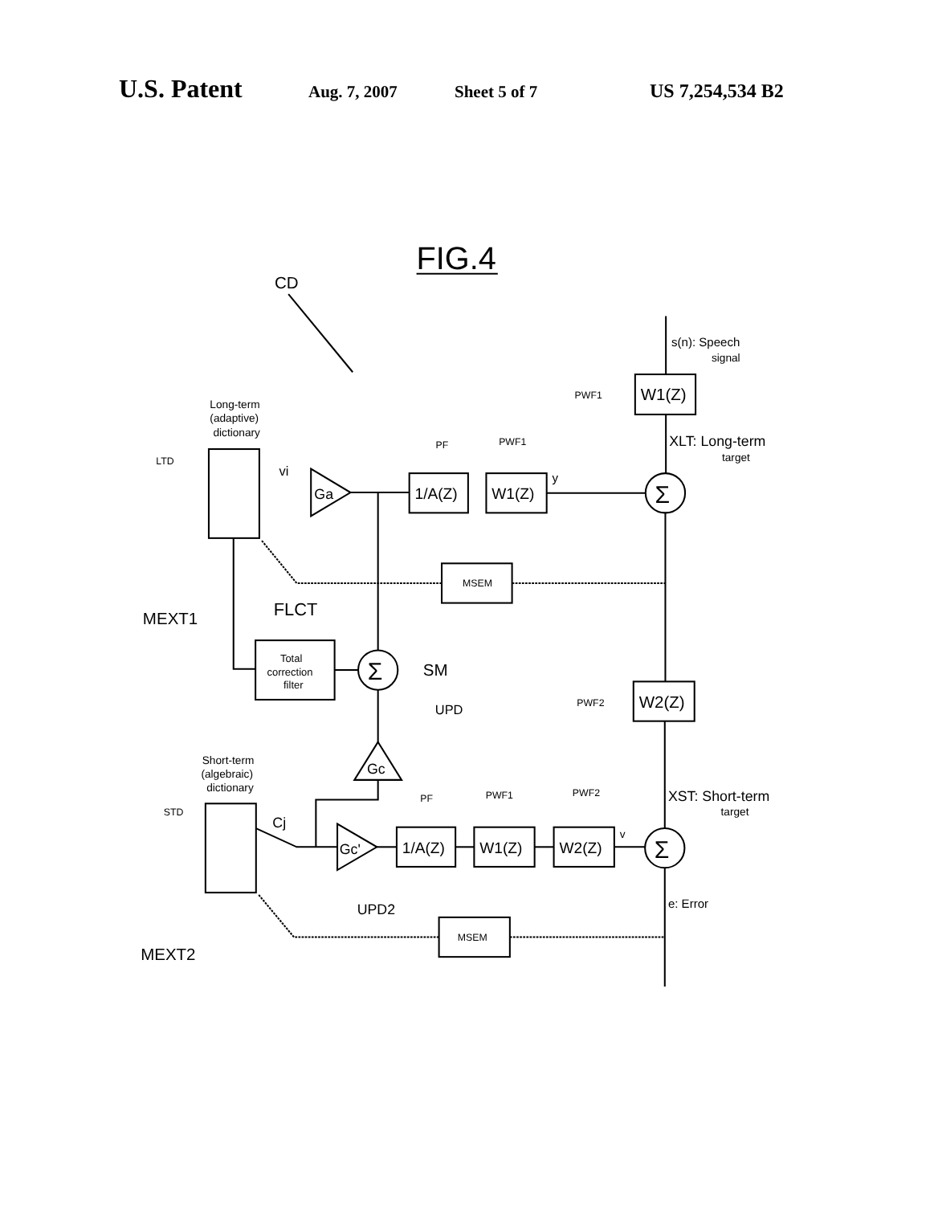U.S. Patent Aug. 7, 2007 Sheet 5 of 7 US 7,254,534 B2
FIG.4
CD
s(n): Speech
signal
W1(Z)
PWF1
XLT: Long-term
target
Σ
Long-term
(adaptive)
dictionary
LTD
vi
Ga
PF
1/A(Z)
PWF1
W1(Z)
y
MSEM
MEXT1
FLCT
Total
correction
filter
Σ
SM
UPD
PWF2
W2(Z)
XST: Short-term
target
Gc
Short-term
(algebraic)
dictionary
STD
Cj
Gc'
UPD2
PF
1/A(Z)
PWF1
W1(Z)
PWF2
W2(Z)
v
Σ
e: Error
MEXT2
MSEM